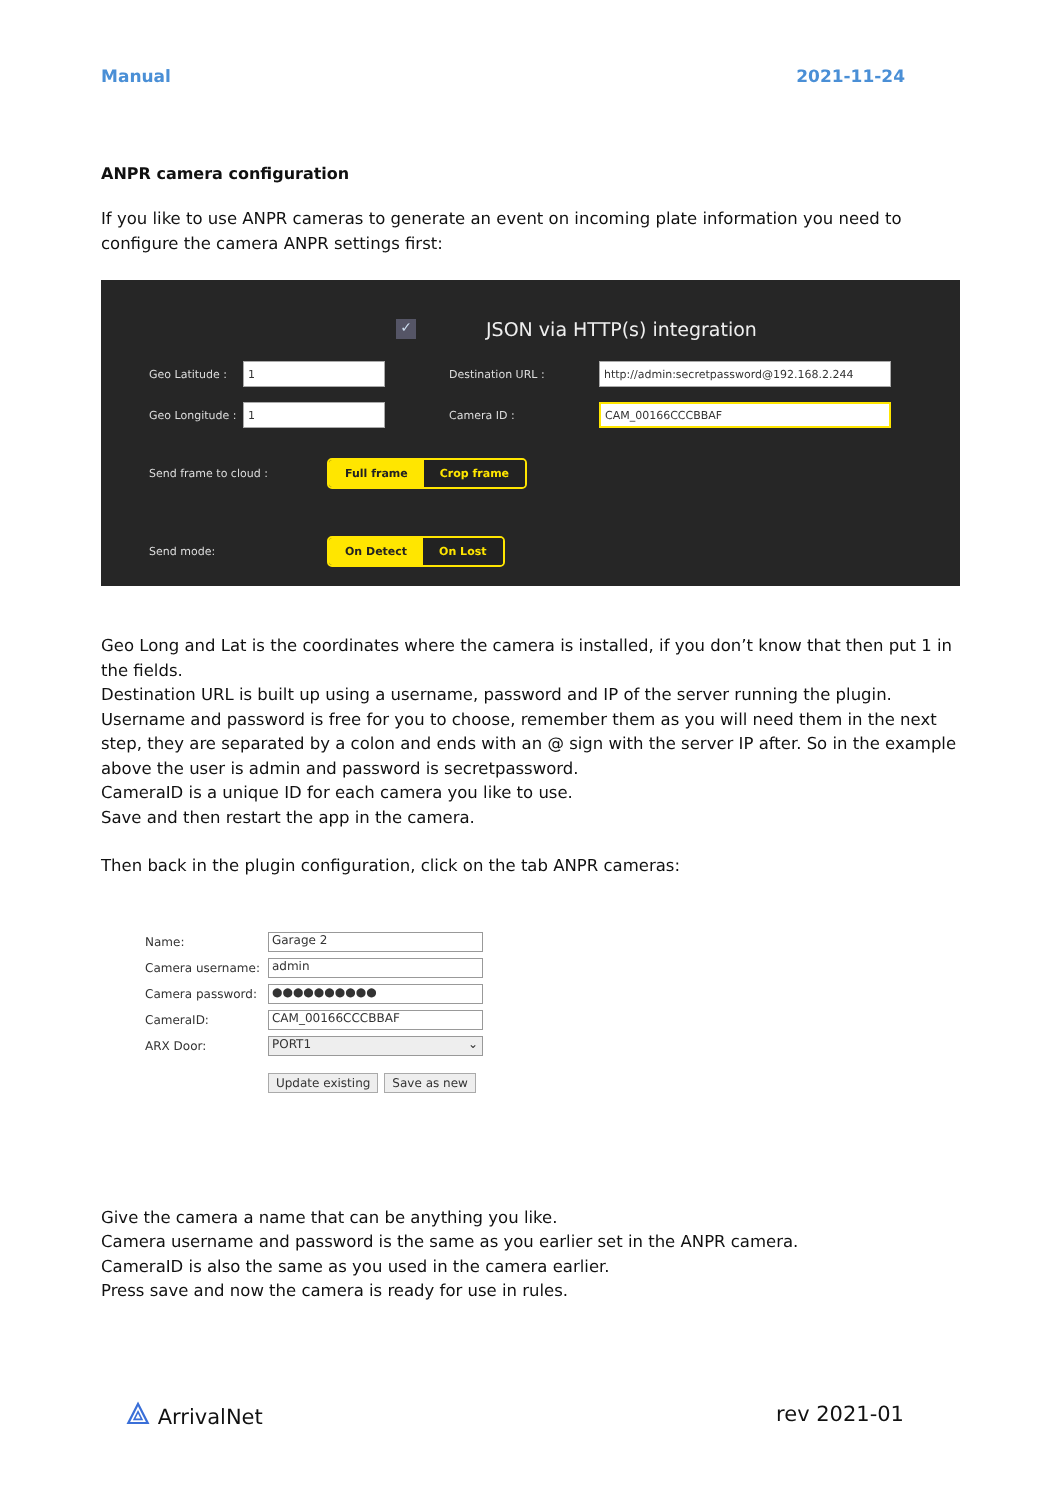Manual 2021-11-24
ANPR camera configuration
If you like to use ANPR cameras to generate an event on incoming plate information you need to configure the camera ANPR settings first:
✓ JSON via HTTP(s) integration
Geo Latitude :
1
Destination URL :
http://admin:secretpassword@192.168.2.244
Geo Longitude :
1
Camera ID :
CAM_00166CCCBBAF
Send frame to cloud :
Full frame Crop frame
Send mode:
On Detect On Lost
Geo Long and Lat is the coordinates where the camera is installed, if you don’t know that then put 1 in the fields.
Destination URL is built up using a username, password and IP of the server running the plugin.
Username and password is free for you to choose, remember them as you will need them in the next step, they are separated by a colon and ends with an @ sign with the server IP after. So in the example above the user is admin and password is secretpassword.
CameraID is a unique ID for each camera you like to use.
Save and then restart the app in the camera.
Then back in the plugin configuration, click on the tab ANPR cameras:
| Name: | Garage 2 |
| Camera username: | admin |
| Camera password: | ●●●●●●●●●● |
| CameraID: | CAM_00166CCCBBAF |
| ARX Door: | PORT1 ⌄ |
| | Update existing Save as new |
Give the camera a name that can be anything you like.
Camera username and password is the same as you earlier set in the ANPR camera.
CameraID is also the same as you used in the camera earlier.
Press save and now the camera is ready for use in rules.
⟁ ArrivalNet rev 2021-01